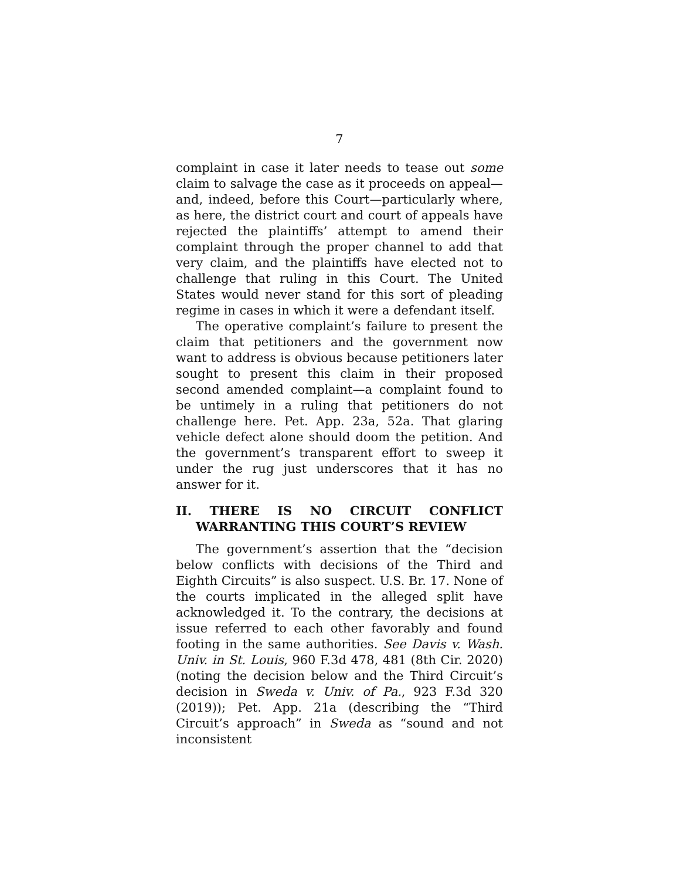7
complaint in case it later needs to tease out some claim to salvage the case as it proceeds on appeal—and, indeed, before this Court—particularly where, as here, the district court and court of appeals have rejected the plaintiffs’ attempt to amend their complaint through the proper channel to add that very claim, and the plaintiffs have elected not to challenge that ruling in this Court. The United States would never stand for this sort of pleading regime in cases in which it were a defendant itself.
The operative complaint’s failure to present the claim that petitioners and the government now want to address is obvious because petitioners later sought to present this claim in their proposed second amended complaint—a complaint found to be untimely in a ruling that petitioners do not challenge here. Pet. App. 23a, 52a. That glaring vehicle defect alone should doom the petition. And the government’s transparent effort to sweep it under the rug just underscores that it has no answer for it.
II. THERE IS NO CIRCUIT CONFLICT WARRANTING THIS COURT’S REVIEW
The government’s assertion that the “decision below conflicts with decisions of the Third and Eighth Circuits” is also suspect. U.S. Br. 17. None of the courts implicated in the alleged split have acknowledged it. To the contrary, the decisions at issue referred to each other favorably and found footing in the same authorities. See Davis v. Wash. Univ. in St. Louis, 960 F.3d 478, 481 (8th Cir. 2020) (noting the decision below and the Third Circuit’s decision in Sweda v. Univ. of Pa., 923 F.3d 320 (2019)); Pet. App. 21a (describing the “Third Circuit’s approach” in Sweda as “sound and not inconsistent